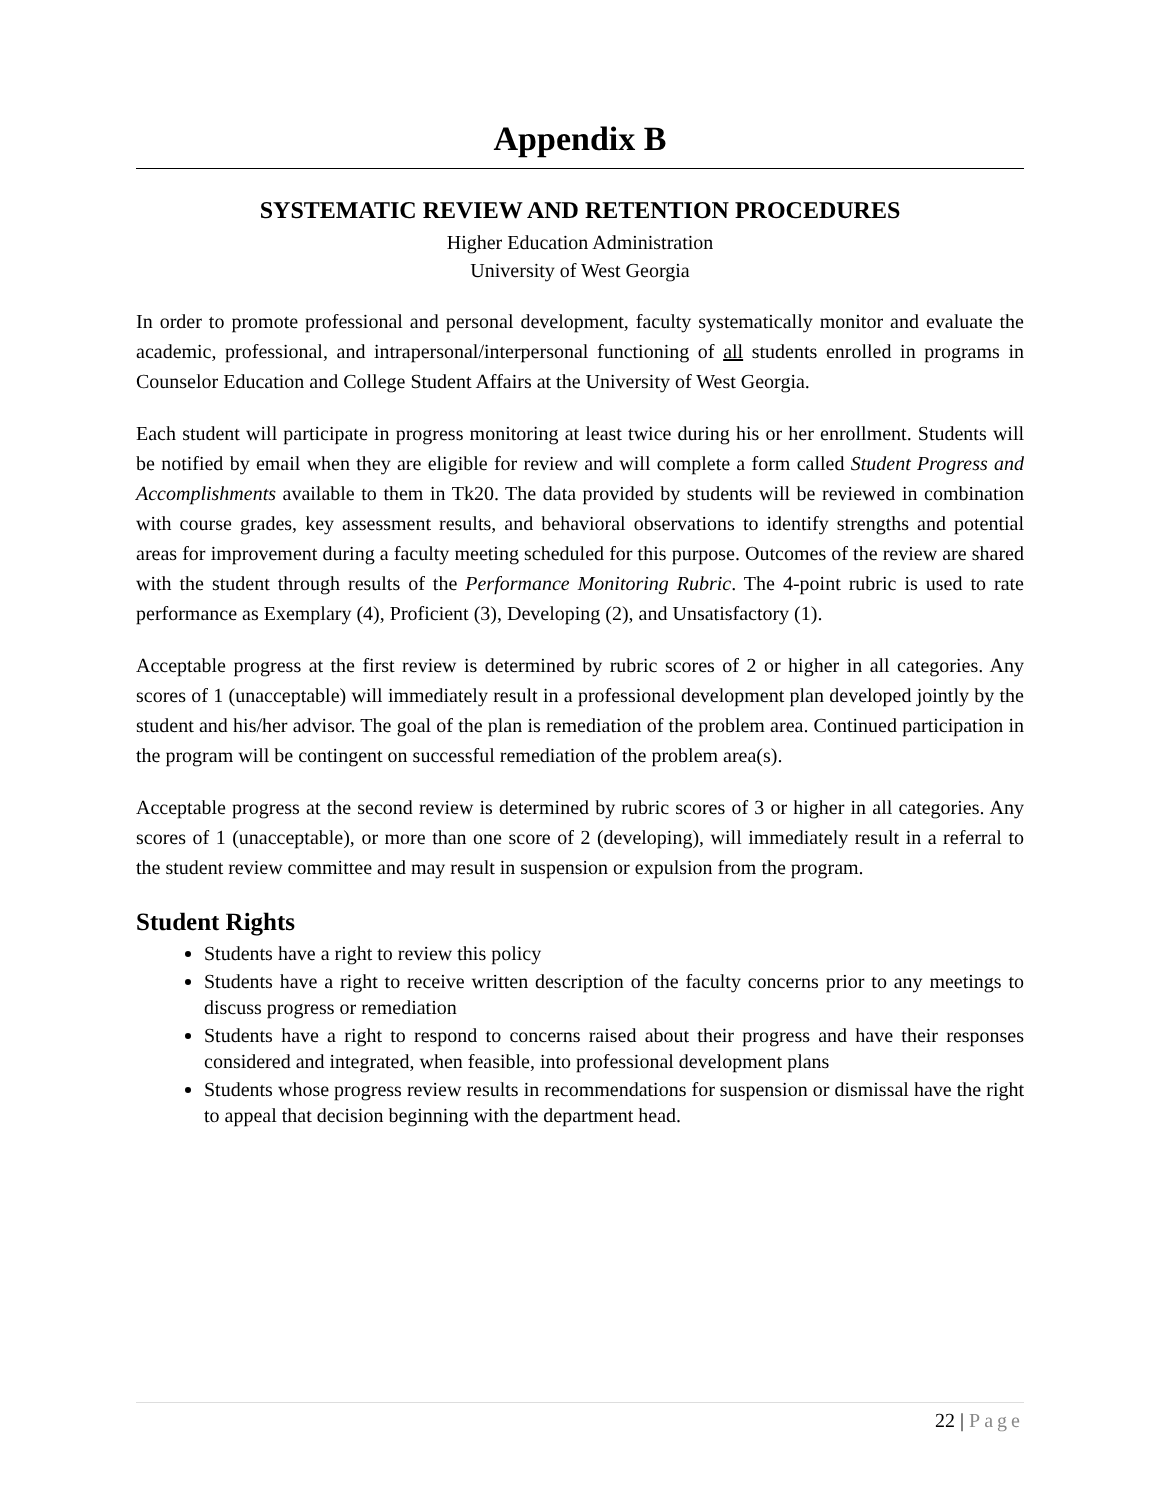Appendix B
SYSTEMATIC REVIEW AND RETENTION PROCEDURES
Higher Education Administration
University of West Georgia
In order to promote professional and personal development, faculty systematically monitor and evaluate the academic, professional, and intrapersonal/interpersonal functioning of all students enrolled in programs in Counselor Education and College Student Affairs at the University of West Georgia.
Each student will participate in progress monitoring at least twice during his or her enrollment. Students will be notified by email when they are eligible for review and will complete a form called Student Progress and Accomplishments available to them in Tk20. The data provided by students will be reviewed in combination with course grades, key assessment results, and behavioral observations to identify strengths and potential areas for improvement during a faculty meeting scheduled for this purpose. Outcomes of the review are shared with the student through results of the Performance Monitoring Rubric. The 4-point rubric is used to rate performance as Exemplary (4), Proficient (3), Developing (2), and Unsatisfactory (1).
Acceptable progress at the first review is determined by rubric scores of 2 or higher in all categories. Any scores of 1 (unacceptable) will immediately result in a professional development plan developed jointly by the student and his/her advisor. The goal of the plan is remediation of the problem area. Continued participation in the program will be contingent on successful remediation of the problem area(s).
Acceptable progress at the second review is determined by rubric scores of 3 or higher in all categories. Any scores of 1 (unacceptable), or more than one score of 2 (developing), will immediately result in a referral to the student review committee and may result in suspension or expulsion from the program.
Student Rights
Students have a right to review this policy
Students have a right to receive written description of the faculty concerns prior to any meetings to discuss progress or remediation
Students have a right to respond to concerns raised about their progress and have their responses considered and integrated, when feasible, into professional development plans
Students whose progress review results in recommendations for suspension or dismissal have the right to appeal that decision beginning with the department head.
22 | Page